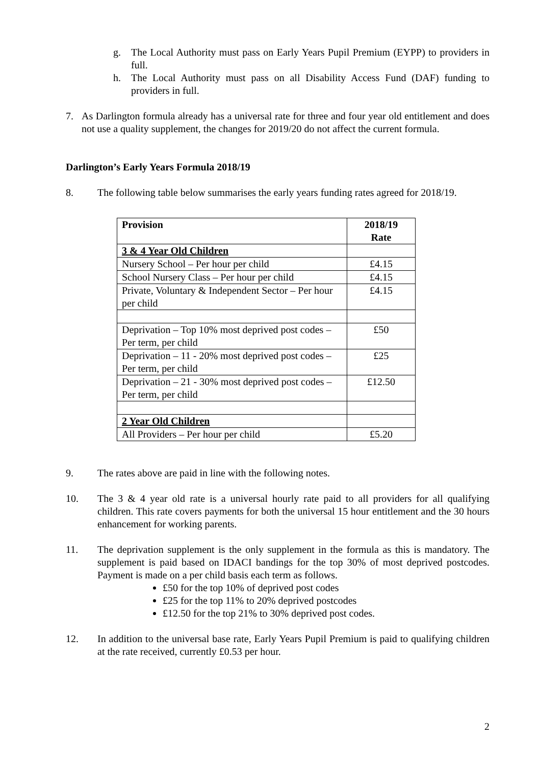g. The Local Authority must pass on Early Years Pupil Premium (EYPP) to providers in full.
h. The Local Authority must pass on all Disability Access Fund (DAF) funding to providers in full.
7. As Darlington formula already has a universal rate for three and four year old entitlement and does not use a quality supplement, the changes for 2019/20 do not affect the current formula.
Darlington’s Early Years Formula 2018/19
8. The following table below summarises the early years funding rates agreed for 2018/19.
| Provision | 2018/19 Rate |
| --- | --- |
| 3 & 4 Year Old Children | |
| Nursery School – Per hour per child | £4.15 |
| School Nursery Class – Per hour per child | £4.15 |
| Private, Voluntary & Independent Sector – Per hour per child | £4.15 |
| Deprivation – Top 10% most deprived post codes – Per term, per child | £50 |
| Deprivation – 11 - 20% most deprived post codes – Per term, per child | £25 |
| Deprivation – 21 - 30% most deprived post codes – Per term, per child | £12.50 |
| 2 Year Old Children | |
| All Providers – Per hour per child | £5.20 |
9. The rates above are paid in line with the following notes.
10. The 3 & 4 year old rate is a universal hourly rate paid to all providers for all qualifying children. This rate covers payments for both the universal 15 hour entitlement and the 30 hours enhancement for working parents.
11. The deprivation supplement is the only supplement in the formula as this is mandatory. The supplement is paid based on IDACI bandings for the top 30% of most deprived postcodes. Payment is made on a per child basis each term as follows.
£50 for the top 10% of deprived post codes
£25 for the top 11% to 20% deprived postcodes
£12.50 for the top 21% to 30% deprived post codes.
12. In addition to the universal base rate, Early Years Pupil Premium is paid to qualifying children at the rate received, currently £0.53 per hour.
2